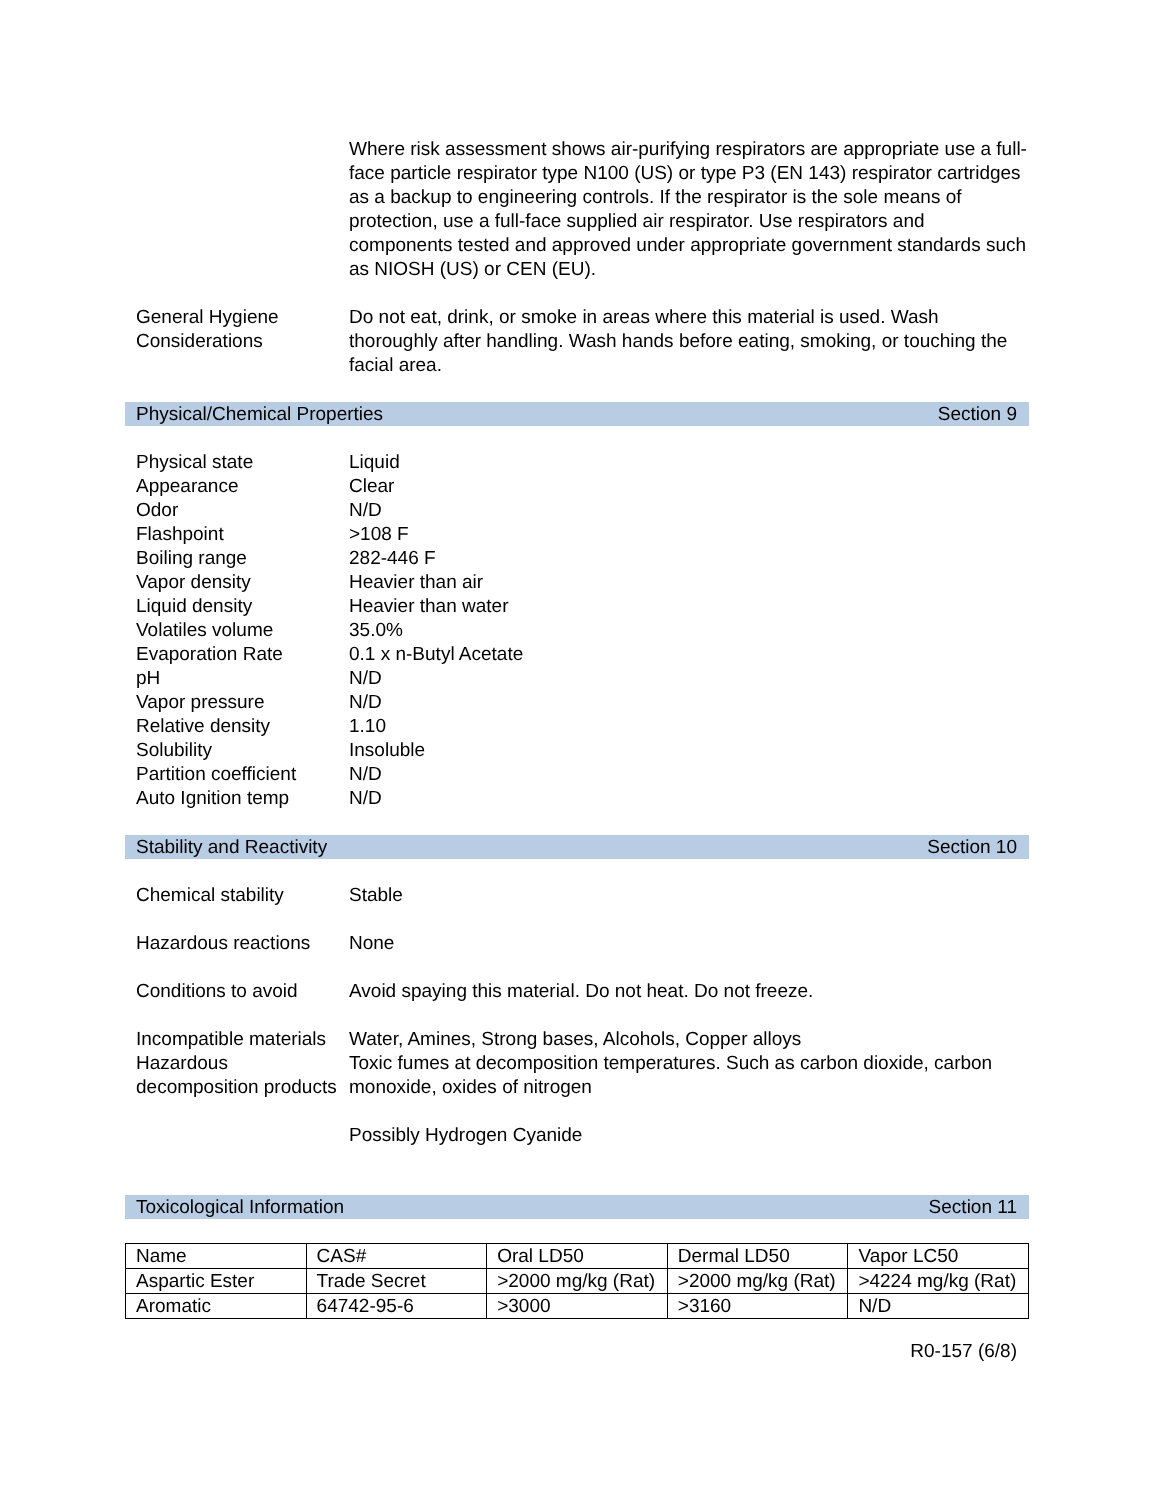Where risk assessment shows air-purifying respirators are appropriate use a full-face particle respirator type N100 (US) or type P3 (EN 143) respirator cartridges as a backup to engineering controls. If the respirator is the sole means of protection, use a full-face supplied air respirator. Use respirators and components tested and approved under appropriate government standards such as NIOSH (US) or CEN (EU).
General Hygiene Considerations
Do not eat, drink, or smoke in areas where this material is used. Wash thoroughly after handling. Wash hands before eating, smoking, or touching the facial area.
Physical/Chemical Properties Section 9
Physical state
Appearance
Odor
Flashpoint
Boiling range
Vapor density
Liquid density
Volatiles volume
Evaporation Rate
pH
Vapor pressure
Relative density
Solubility
Partition coefficient
Auto Ignition temp
Liquid
Clear
N/D
>108 F
282-446 F
Heavier than air
Heavier than water
35.0%
0.1 x n-Butyl Acetate
N/D
N/D
1.10
Insoluble
N/D
N/D
Stability and Reactivity Section 10
Chemical stability Stable
Hazardous reactions
None
Conditions to avoid
Avoid spaying this material. Do not heat. Do not freeze.
Incompatible materials
Water, Amines, Strong bases, Alcohols, Copper alloys
Hazardous decomposition products
Toxic fumes at decomposition temperatures. Such as carbon dioxide, carbon monoxide, oxides of nitrogen
Possibly Hydrogen Cyanide
Toxicological Information Section 11
| Name | CAS# | Oral LD50 | Dermal LD50 | Vapor LC50 |
| Aspartic Ester | Trade Secret | >2000 mg/kg (Rat) | >2000 mg/kg (Rat) | >4224 mg/kg (Rat) |
| Aromatic | 64742-95-6 | >3000 | >3160 | N/D |
R0-157 (6/8)